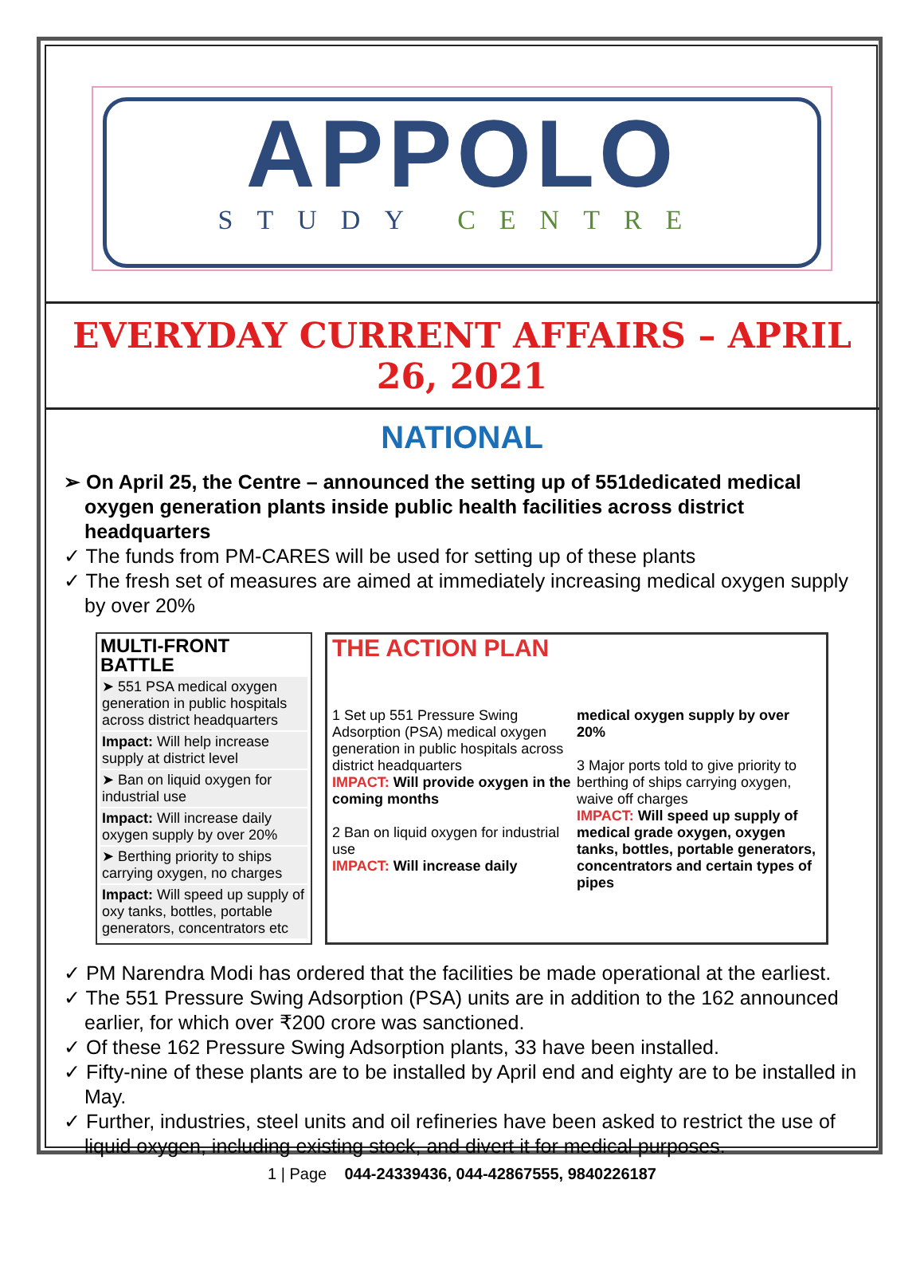APPOLO
STUDY CENTRE
EVERYDAY CURRENT AFFAIRS – APRIL 26, 2021
NATIONAL
➢ On April 25, the Centre – announced the setting up of 551dedicated medical oxygen generation plants inside public health facilities across district headquarters
✓ The funds from PM-CARES will be used for setting up of these plants
✓ The fresh set of measures are aimed at immediately increasing medical oxygen supply by over 20%
MULTI-FRONT BATTLE
➤ 551 PSA medical oxygen generation in public hospitals across district headquarters
Impact: Will help increase supply at district level
➤ Ban on liquid oxygen for industrial use
Impact: Will increase daily oxygen supply by over 20%
➤ Berthing priority to ships carrying oxygen, no charges
Impact: Will speed up supply of oxy tanks, bottles, portable generators, concentrators etc
THE ACTION PLAN
1 Set up 551 Pressure Swing Adsorption (PSA) medical oxygen generation in public hospitals across district headquarters
IMPACT: Will provide oxygen in the coming months
2 Ban on liquid oxygen for industrial use
IMPACT: Will increase daily
medical oxygen supply by over 20%
3 Major ports told to give priority to berthing of ships carrying oxygen, waive off charges
IMPACT: Will speed up supply of medical grade oxygen, oxygen tanks, bottles, portable generators, concentrators and certain types of pipes
✓ PM Narendra Modi has ordered that the facilities be made operational at the earliest.
✓ The 551 Pressure Swing Adsorption (PSA) units are in addition to the 162 announced earlier, for which over ₹200 crore was sanctioned.
✓ Of these 162 Pressure Swing Adsorption plants, 33 have been installed.
✓ Fifty-nine of these plants are to be installed by April end and eighty are to be installed in May.
✓ Further, industries, steel units and oil refineries have been asked to restrict the use of liquid oxygen, including existing stock, and divert it for medical purposes.
1 | Page 044-24339436, 044-42867555, 9840226187